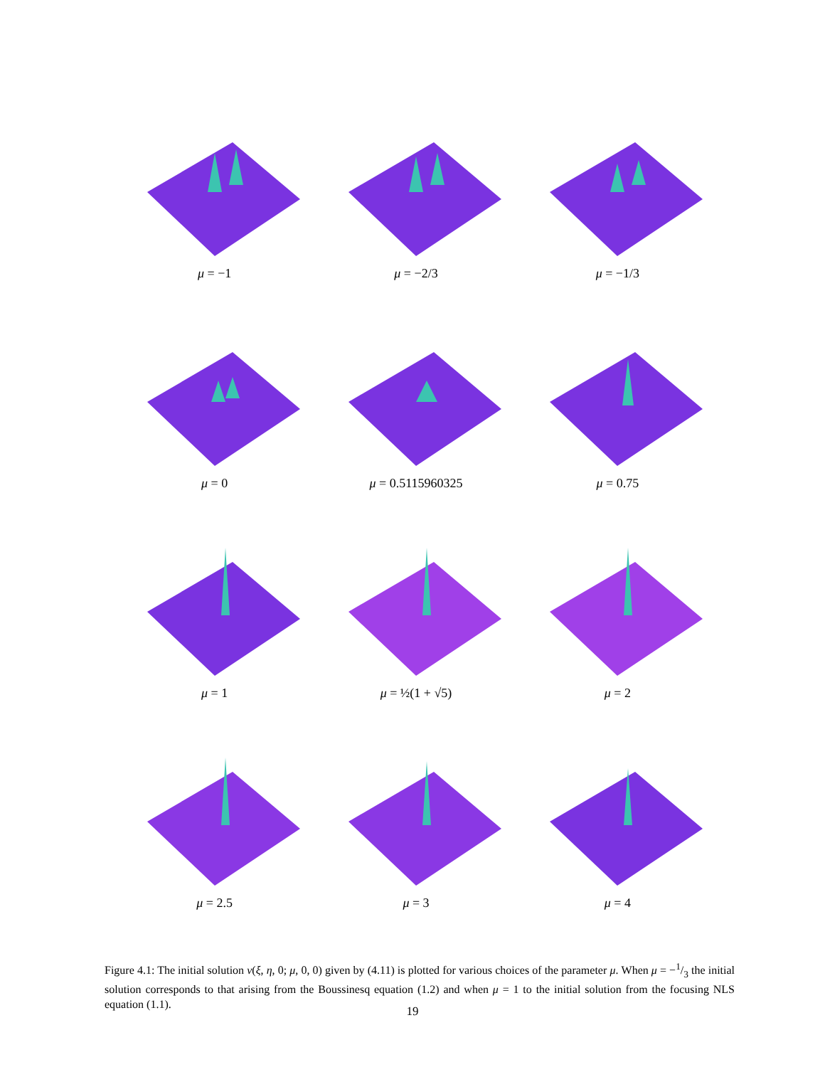μ = −1
μ = −2/3
μ = −1/3
μ = 0
μ = 0.5115960325
μ = 0.75
μ = 1
μ = ½(1 + √5)
μ = 2
μ = 2.5
μ = 3
μ = 4
Figure 4.1: The initial solution v(ξ, η, 0; μ, 0, 0) given by (4.11) is plotted for various choices of the parameter μ. When μ = −1/3 the initial solution corresponds to that arising from the Boussinesq equation (1.2) and when μ = 1 to the initial solution from the focusing NLS equation (1.1).
19